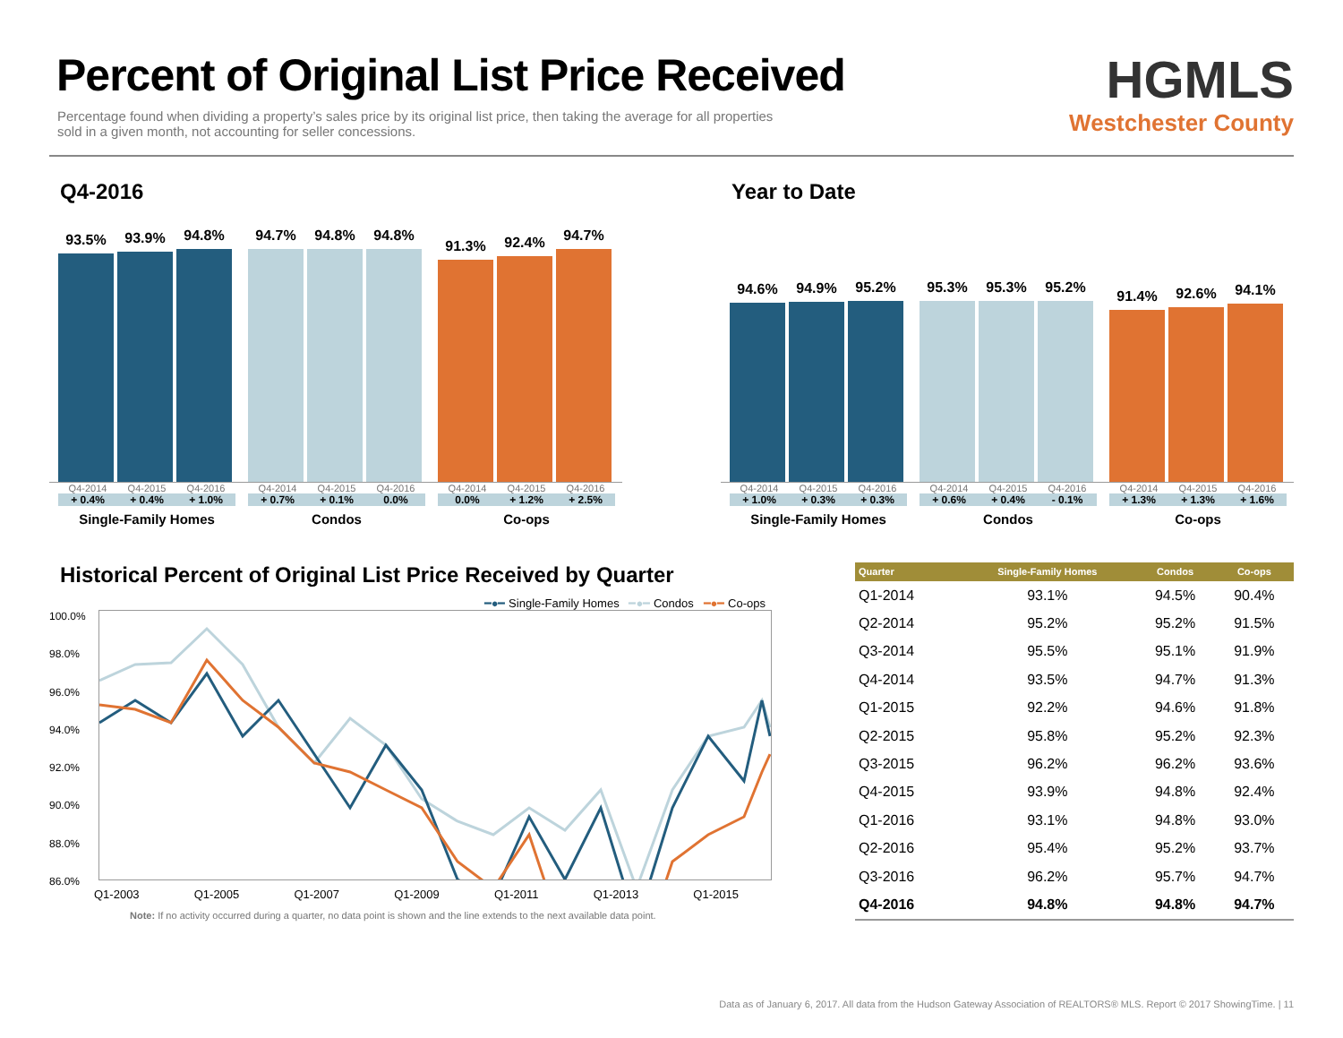Percent of Original List Price Received
Percentage found when dividing a property’s sales price by its original list price, then taking the average for all properties sold in a given month, not accounting for seller concessions.
HGMLS
Westchester County
Q4-2016
93.5%
93.9%
94.8%
94.7%
94.8%
94.8%
91.3%
92.4%
94.7%
Q4-2014 Q4-2015 Q4-2016
+ 0.4% + 0.4% + 1.0%
Single-Family Homes
Q4-2014 Q4-2015 Q4-2016
+ 0.7% + 0.1% 0.0%
Condos
Q4-2014 Q4-2015 Q4-2016
0.0% + 1.2% + 2.5%
Co-ops
Year to Date
94.6%
94.9%
95.2%
95.3%
95.3%
95.2%
91.4%
92.6%
94.1%
Q4-2014 Q4-2015 Q4-2016
+ 1.0% + 0.3% + 0.3%
Single-Family Homes
Q4-2014 Q4-2015 Q4-2016
+ 0.6% + 0.4% - 0.1%
Condos
Q4-2014 Q4-2015 Q4-2016
+ 1.3% + 1.3% + 1.6%
Co-ops
Historical Percent of Original List Price Received by Quarter
━●━ Single-Family Homes ━●━ Condos ━●━ Co-ops
100.0%
98.0%
96.0%
94.0%
92.0%
90.0%
88.0%
86.0%
Q1-2003 Q1-2005 Q1-2007 Q1-2009 Q1-2011 Q1-2013 Q1-2015
Note: If no activity occurred during a quarter, no data point is shown and the line extends to the next available data point.
| Quarter | Single-Family Homes | Condos | Co-ops |
| --- | --- | --- | --- |
| Q1-2014 | 93.1% | 94.5% | 90.4% |
| Q2-2014 | 95.2% | 95.2% | 91.5% |
| Q3-2014 | 95.5% | 95.1% | 91.9% |
| Q4-2014 | 93.5% | 94.7% | 91.3% |
| Q1-2015 | 92.2% | 94.6% | 91.8% |
| Q2-2015 | 95.8% | 95.2% | 92.3% |
| Q3-2015 | 96.2% | 96.2% | 93.6% |
| Q4-2015 | 93.9% | 94.8% | 92.4% |
| Q1-2016 | 93.1% | 94.8% | 93.0% |
| Q2-2016 | 95.4% | 95.2% | 93.7% |
| Q3-2016 | 96.2% | 95.7% | 94.7% |
| Q4-2016 | 94.8% | 94.8% | 94.7% |
Data as of January 6, 2017. All data from the Hudson Gateway Association of REALTORS® MLS. Report © 2017 ShowingTime. | 11